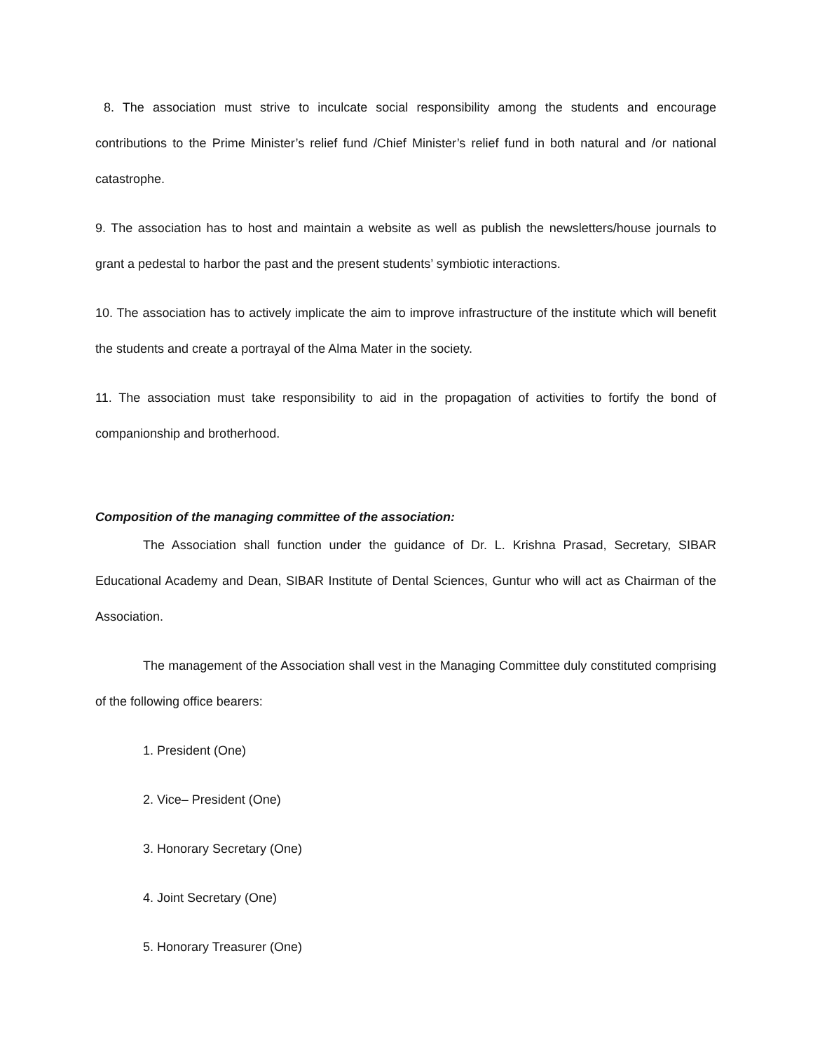8. The association must strive to inculcate social responsibility among the students and encourage contributions to the Prime Minister’s relief fund /Chief Minister’s relief fund in both natural and /or national catastrophe.
9. The association has to host and maintain a website as well as publish the newsletters/house journals to grant a pedestal to harbor the past and the present students’ symbiotic interactions.
10. The association has to actively implicate the aim to improve infrastructure of the institute which will benefit the students and create a portrayal of the Alma Mater in the society.
11. The association must take responsibility to aid in the propagation of activities to fortify the bond of companionship and brotherhood.
Composition of the managing committee of the association:
The Association shall function under the guidance of Dr. L. Krishna Prasad, Secretary, SIBAR Educational Academy and Dean, SIBAR Institute of Dental Sciences, Guntur who will act as Chairman of the Association.
The management of the Association shall vest in the Managing Committee duly constituted comprising of the following office bearers:
1. President (One)
2. Vice– President (One)
3. Honorary Secretary (One)
4. Joint Secretary (One)
5. Honorary Treasurer (One)